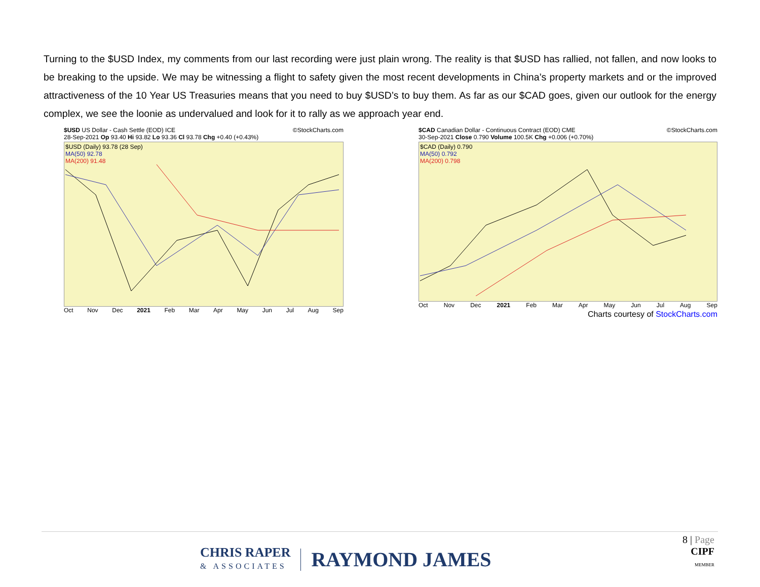Turning to the $USD Index, my comments from our last recording were just plain wrong. The reality is that $USD has rallied, not fallen, and now looks to be breaking to the upside. We may be witnessing a flight to safety given the most recent developments in China’s property markets and or the improved attractiveness of the 10 Year US Treasuries means that you need to buy $USD’s to buy them. As far as our $CAD goes, given our outlook for the energy complex, we see the loonie as undervalued and look for it to rally as we approach year end.
$USD US Dollar - Cash Settle (EOD) ICE ©StockCharts.com
28-Sep-2021 Op 93.40 Hi 93.82 Lo 93.36 Cl 93.78 Chg +0.40 (+0.43%)
$USD (Daily) 93.78 (28 Sep)
MA(50) 92.78
MA(200) 91.48
Oct Nov Dec 2021 Feb Mar Apr May Jun Jul Aug Sep
$CAD Canadian Dollar - Continuous Contract (EOD) CME ©StockCharts.com
30-Sep-2021 Close 0.790 Volume 100.5K Chg +0.006 (+0.70%)
$CAD (Daily) 0.790
MA(50) 0.792
MA(200) 0.798
Oct Nov Dec 2021 Feb Mar Apr May Jun Jul Aug Sep
Charts courtesy of StockCharts.com
CHRIS RAPER
& ASSOCIATES
RAYMOND JAMES
8 | Page
CIPF
MEMBER